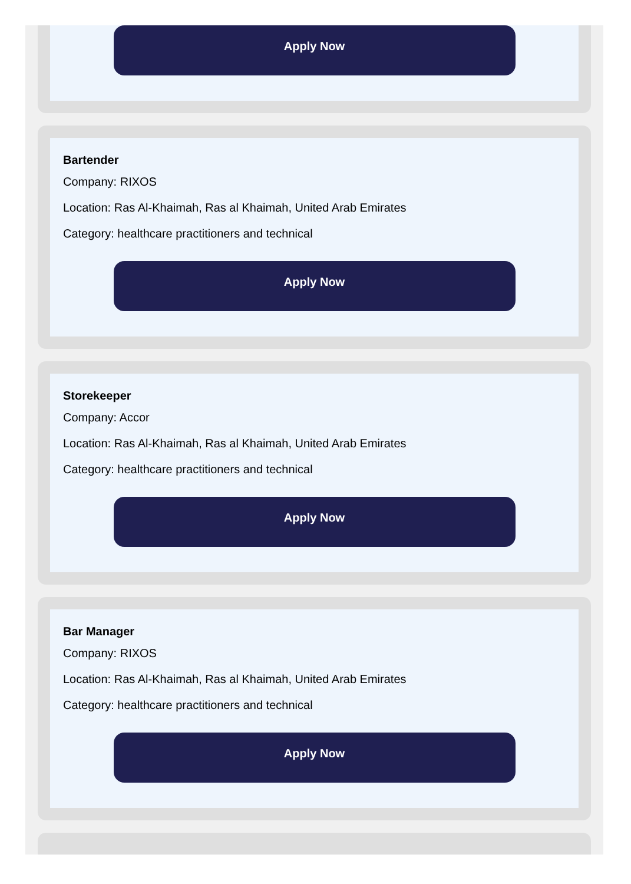Apply Now
Bartender
Company: RIXOS
Location: Ras Al-Khaimah, Ras al Khaimah, United Arab Emirates
Category: healthcare practitioners and technical
Apply Now
Storekeeper
Company: Accor
Location: Ras Al-Khaimah, Ras al Khaimah, United Arab Emirates
Category: healthcare practitioners and technical
Apply Now
Bar Manager
Company: RIXOS
Location: Ras Al-Khaimah, Ras al Khaimah, United Arab Emirates
Category: healthcare practitioners and technical
Apply Now